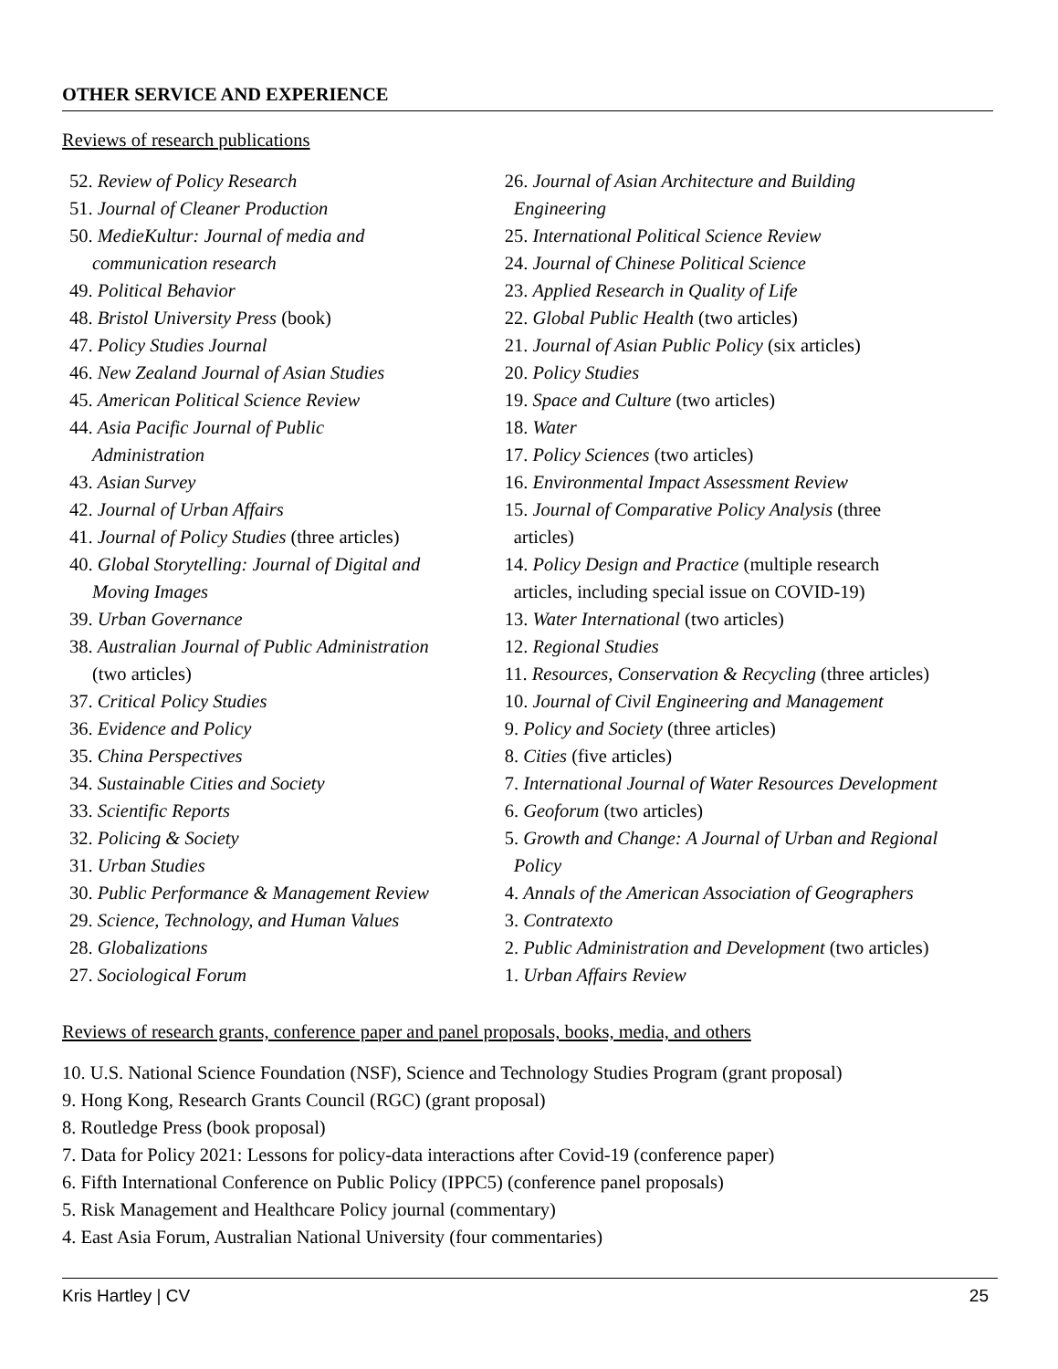OTHER SERVICE AND EXPERIENCE
Reviews of research publications
52. Review of Policy Research
51. Journal of Cleaner Production
50. MedieKultur: Journal of media and
communication research
49. Political Behavior
48. Bristol University Press (book)
47. Policy Studies Journal
46. New Zealand Journal of Asian Studies
45. American Political Science Review
44. Asia Pacific Journal of Public
Administration
43. Asian Survey
42. Journal of Urban Affairs
41. Journal of Policy Studies (three articles)
40. Global Storytelling: Journal of Digital and
Moving Images
39. Urban Governance
38. Australian Journal of Public Administration
(two articles)
37. Critical Policy Studies
36. Evidence and Policy
35. China Perspectives
34. Sustainable Cities and Society
33. Scientific Reports
32. Policing & Society
31. Urban Studies
30. Public Performance & Management Review
29. Science, Technology, and Human Values
28. Globalizations
27. Sociological Forum
26. Journal of Asian Architecture and Building
Engineering
25. International Political Science Review
24. Journal of Chinese Political Science
23. Applied Research in Quality of Life
22. Global Public Health (two articles)
21. Journal of Asian Public Policy (six articles)
20. Policy Studies
19. Space and Culture (two articles)
18. Water
17. Policy Sciences (two articles)
16. Environmental Impact Assessment Review
15. Journal of Comparative Policy Analysis (three
articles)
14. Policy Design and Practice (multiple research
articles, including special issue on COVID-19)
13. Water International (two articles)
12. Regional Studies
11. Resources, Conservation & Recycling (three articles)
10. Journal of Civil Engineering and Management
9. Policy and Society (three articles)
8. Cities (five articles)
7. International Journal of Water Resources Development
6. Geoforum (two articles)
5. Growth and Change: A Journal of Urban and Regional
Policy
4. Annals of the American Association of Geographers
3. Contratexto
2. Public Administration and Development (two articles)
1. Urban Affairs Review
Reviews of research grants, conference paper and panel proposals, books, media, and others
10. U.S. National Science Foundation (NSF), Science and Technology Studies Program (grant proposal)
9. Hong Kong, Research Grants Council (RGC) (grant proposal)
8. Routledge Press (book proposal)
7. Data for Policy 2021: Lessons for policy-data interactions after Covid-19 (conference paper)
6. Fifth International Conference on Public Policy (IPPC5) (conference panel proposals)
5. Risk Management and Healthcare Policy journal (commentary)
4. East Asia Forum, Australian National University (four commentaries)
Kris Hartley | CV 25